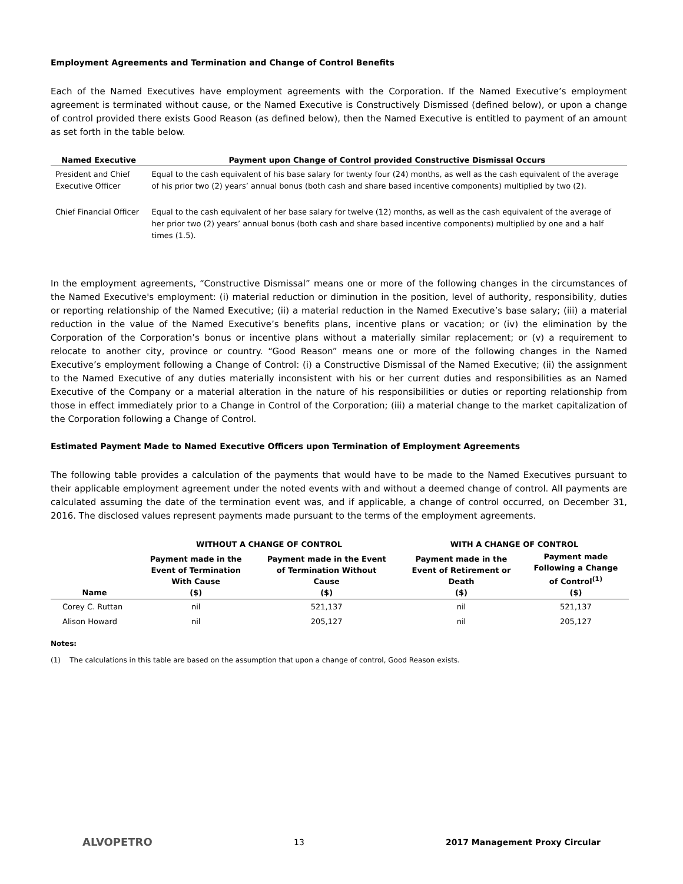Employment Agreements and Termination and Change of Control Benefits
Each of the Named Executives have employment agreements with the Corporation. If the Named Executive’s employment agreement is terminated without cause, or the Named Executive is Constructively Dismissed (defined below), or upon a change of control provided there exists Good Reason (as defined below), then the Named Executive is entitled to payment of an amount as set forth in the table below.
| Named Executive | Payment upon Change of Control provided Constructive Dismissal Occurs |
| --- | --- |
| President and Chief Executive Officer | Equal to the cash equivalent of his base salary for twenty four (24) months, as well as the cash equivalent of the average of his prior two (2) years’ annual bonus (both cash and share based incentive components) multiplied by two (2). |
| Chief Financial Officer | Equal to the cash equivalent of her base salary for twelve (12) months, as well as the cash equivalent of the average of her prior two (2) years’ annual bonus (both cash and share based incentive components) multiplied by one and a half times (1.5). |
In the employment agreements, “Constructive Dismissal” means one or more of the following changes in the circumstances of the Named Executive's employment: (i) material reduction or diminution in the position, level of authority, responsibility, duties or reporting relationship of the Named Executive; (ii) a material reduction in the Named Executive’s base salary; (iii) a material reduction in the value of the Named Executive’s benefits plans, incentive plans or vacation; or (iv) the elimination by the Corporation of the Corporation’s bonus or incentive plans without a materially similar replacement; or (v) a requirement to relocate to another city, province or country. “Good Reason” means one or more of the following changes in the Named Executive’s employment following a Change of Control: (i) a Constructive Dismissal of the Named Executive; (ii) the assignment to the Named Executive of any duties materially inconsistent with his or her current duties and responsibilities as an Named Executive of the Company or a material alteration in the nature of his responsibilities or duties or reporting relationship from those in effect immediately prior to a Change in Control of the Corporation; (iii) a material change to the market capitalization of the Corporation following a Change of Control.
Estimated Payment Made to Named Executive Officers upon Termination of Employment Agreements
The following table provides a calculation of the payments that would have to be made to the Named Executives pursuant to their applicable employment agreement under the noted events with and without a deemed change of control. All payments are calculated assuming the date of the termination event was, and if applicable, a change of control occurred, on December 31, 2016. The disclosed values represent payments made pursuant to the terms of the employment agreements.
| | WITHOUT A CHANGE OF CONTROL | | WITH A CHANGE OF CONTROL | |
| --- | --- | --- | --- | --- |
| Name | Payment made in the Event of Termination With Cause ($) | Payment made in the Event of Termination Without Cause ($) | Payment made in the Event of Retirement or Death ($) | Payment made Following a Change of Control<sup>(1)</sup> ($) |
| Corey C. Ruttan | nil | 521,137 | nil | 521,137 |
| Alison Howard | nil | 205,127 | nil | 205,127 |
Notes:
(1) The calculations in this table are based on the assumption that upon a change of control, Good Reason exists.
ALVOPETRO 13 2017 Management Proxy Circular